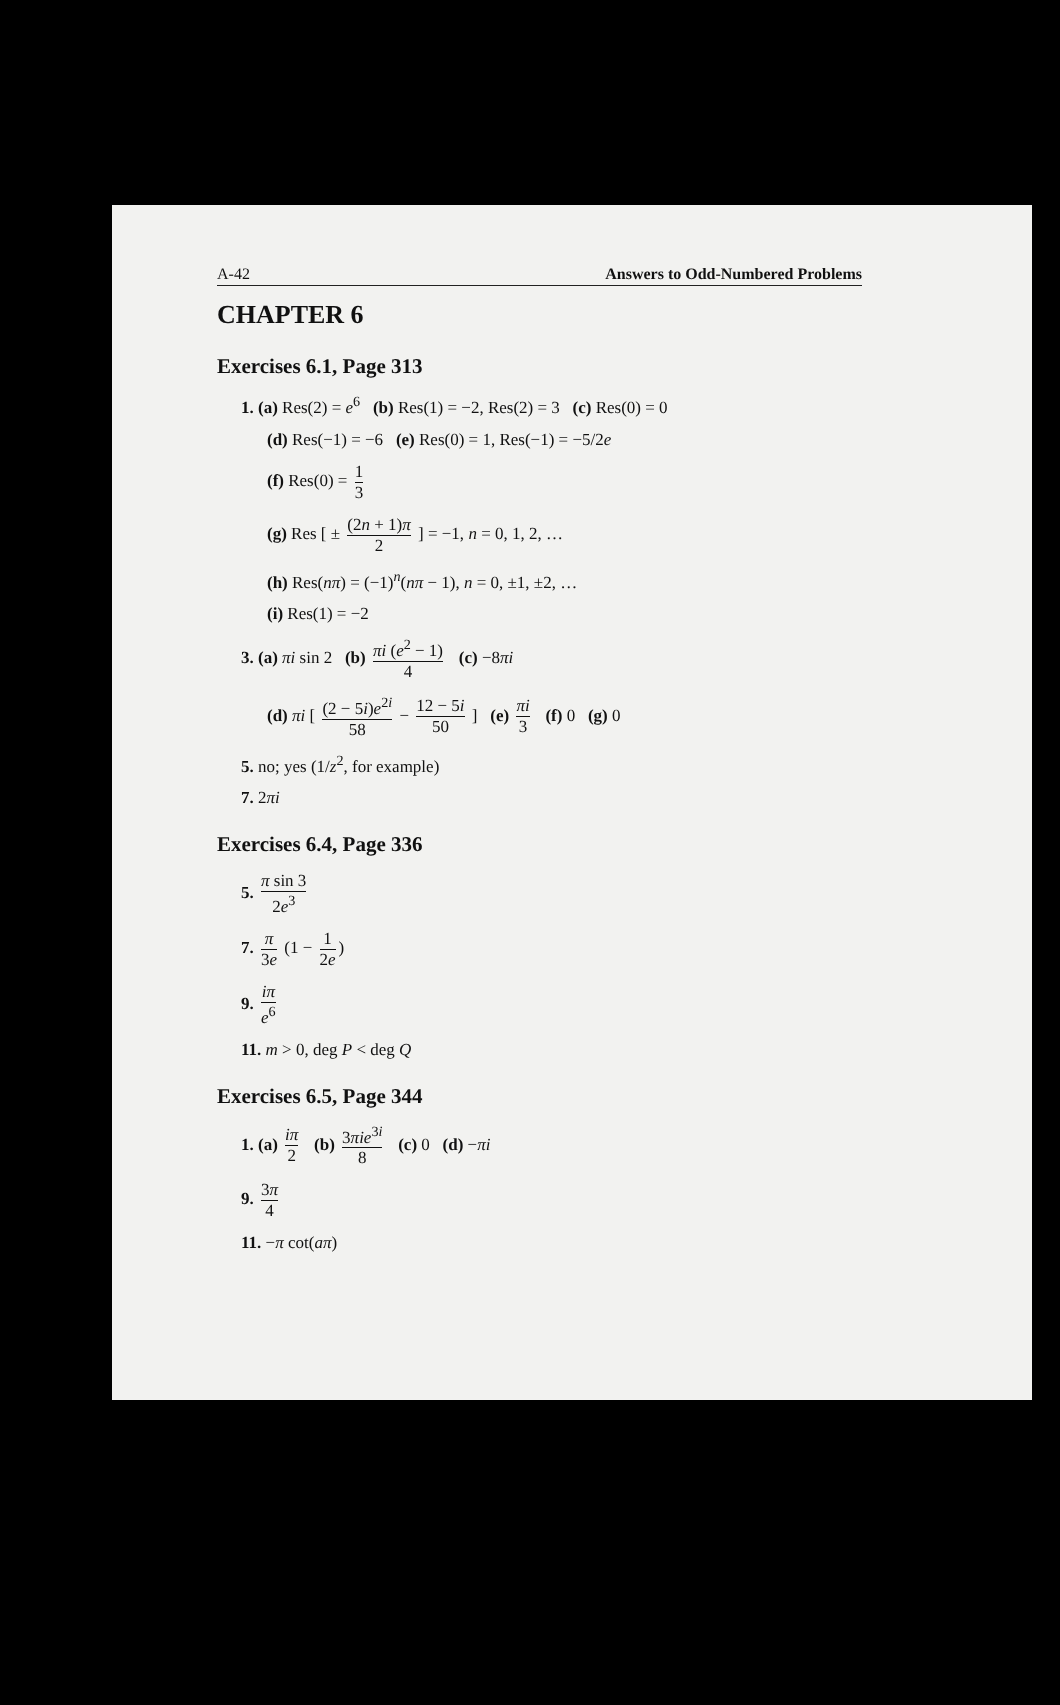A-42 Answers to Odd-Numbered Problems
CHAPTER 6
Exercises 6.1, Page 313
1. (a) Res(2) = e<sup>6</sup> (b) Res(1) = −2, Res(2) = 3 (c) Res(0) = 0
(d) Res(−1) = −6 (e) Res(0) = 1, Res(−1) = −5/2e
(f) Res(0) = 1 3
(g) Res [ ± (2n + 1)π 2 ] = −1, n = 0, 1, 2, …
(h) Res(nπ) = (−1)<sup>n</sup>(nπ − 1), n = 0, ±1, ±2, …
(i) Res(1) = −2
3. (a) πi sin 2 (b) πi (e<sup>2</sup> − 1) 4 (c) −8πi
(d) πi [ (2 − 5i)e<sup>2i</sup> 58 − 12 − 5i 50 ] (e) πi 3 (f) 0 (g) 0
5. no; yes (1/z<sup>2</sup>, for example)
7. 2πi
Exercises 6.4, Page 336
5. π sin 3 2e<sup>3</sup>
7. π 3e (1 − 1 2e)
9. iπ e<sup>6</sup>
11. m > 0, deg P < deg Q
Exercises 6.5, Page 344
1. (a) iπ 2 (b) 3πie<sup>3i</sup> 8 (c) 0 (d) −πi
9. 3π 4
11. −π cot(aπ)